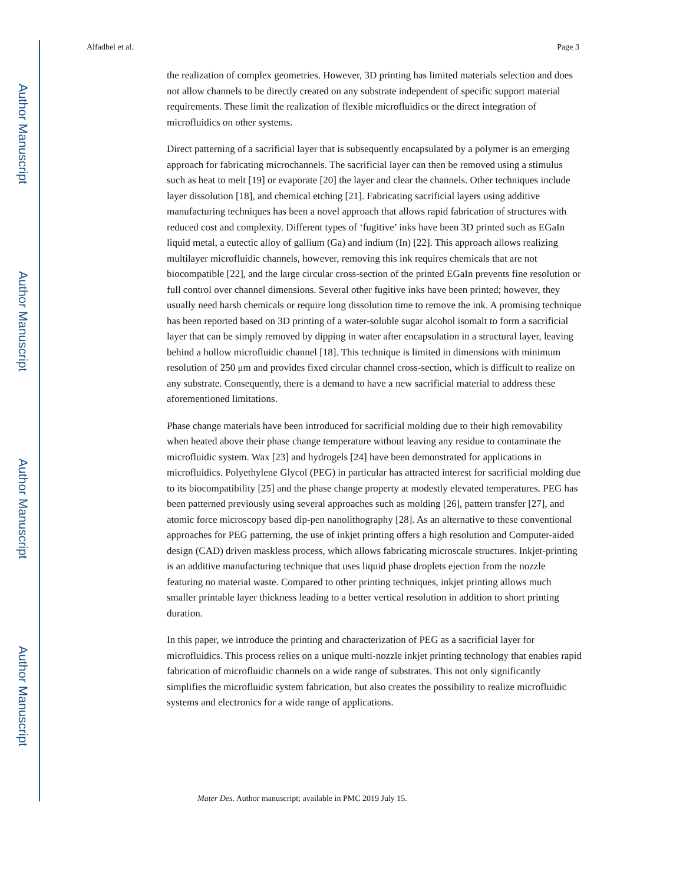Author Manuscript
Author Manuscript
Author Manuscript
Author Manuscript
Alfadhel et al. Page 3
the realization of complex geometries. However, 3D printing has limited materials selection and does not allow channels to be directly created on any substrate independent of specific support material requirements. These limit the realization of flexible microfluidics or the direct integration of microfluidics on other systems.
Direct patterning of a sacrificial layer that is subsequently encapsulated by a polymer is an emerging approach for fabricating microchannels. The sacrificial layer can then be removed using a stimulus such as heat to melt [19] or evaporate [20] the layer and clear the channels. Other techniques include layer dissolution [18], and chemical etching [21]. Fabricating sacrificial layers using additive manufacturing techniques has been a novel approach that allows rapid fabrication of structures with reduced cost and complexity. Different types of ‘fugitive’ inks have been 3D printed such as EGaIn liquid metal, a eutectic alloy of gallium (Ga) and indium (In) [22]. This approach allows realizing multilayer microfluidic channels, however, removing this ink requires chemicals that are not biocompatible [22], and the large circular cross-section of the printed EGaIn prevents fine resolution or full control over channel dimensions. Several other fugitive inks have been printed; however, they usually need harsh chemicals or require long dissolution time to remove the ink. A promising technique has been reported based on 3D printing of a water-soluble sugar alcohol isomalt to form a sacrificial layer that can be simply removed by dipping in water after encapsulation in a structural layer, leaving behind a hollow microfluidic channel [18]. This technique is limited in dimensions with minimum resolution of 250 μm and provides fixed circular channel cross-section, which is difficult to realize on any substrate. Consequently, there is a demand to have a new sacrificial material to address these aforementioned limitations.
Phase change materials have been introduced for sacrificial molding due to their high removability when heated above their phase change temperature without leaving any residue to contaminate the microfluidic system. Wax [23] and hydrogels [24] have been demonstrated for applications in microfluidics. Polyethylene Glycol (PEG) in particular has attracted interest for sacrificial molding due to its biocompatibility [25] and the phase change property at modestly elevated temperatures. PEG has been patterned previously using several approaches such as molding [26], pattern transfer [27], and atomic force microscopy based dip-pen nanolithography [28]. As an alternative to these conventional approaches for PEG patterning, the use of inkjet printing offers a high resolution and Computer-aided design (CAD) driven maskless process, which allows fabricating microscale structures. Inkjet-printing is an additive manufacturing technique that uses liquid phase droplets ejection from the nozzle featuring no material waste. Compared to other printing techniques, inkjet printing allows much smaller printable layer thickness leading to a better vertical resolution in addition to short printing duration.
In this paper, we introduce the printing and characterization of PEG as a sacrificial layer for microfluidics. This process relies on a unique multi-nozzle inkjet printing technology that enables rapid fabrication of microfluidic channels on a wide range of substrates. This not only significantly simplifies the microfluidic system fabrication, but also creates the possibility to realize microfluidic systems and electronics for a wide range of applications.
Mater Des. Author manuscript; available in PMC 2019 July 15.